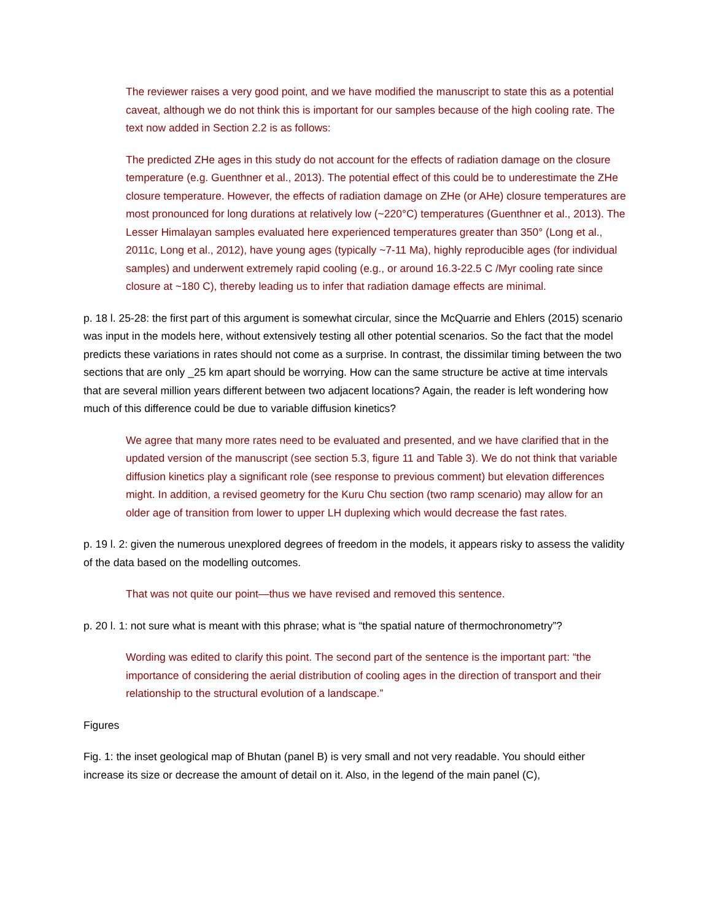The reviewer raises a very good point, and we have modified the manuscript to state this as a potential caveat, although we do not think this is important for our samples because of the high cooling rate. The text now added in Section 2.2 is as follows:
The predicted ZHe ages in this study do not account for the effects of radiation damage on the closure temperature (e.g. Guenthner et al., 2013). The potential effect of this could be to underestimate the ZHe closure temperature. However, the effects of radiation damage on ZHe (or AHe) closure temperatures are most pronounced for long durations at relatively low (~220°C) temperatures (Guenthner et al., 2013). The Lesser Himalayan samples evaluated here experienced temperatures greater than 350° (Long et al., 2011c, Long et al., 2012), have young ages (typically ~7-11 Ma), highly reproducible ages (for individual samples) and underwent extremely rapid cooling (e.g., or around 16.3-22.5 C /Myr cooling rate since closure at ~180 C), thereby leading us to infer that radiation damage effects are minimal.
p. 18 l. 25-28: the first part of this argument is somewhat circular, since the McQuarrie and Ehlers (2015) scenario was input in the models here, without extensively testing all other potential scenarios. So the fact that the model predicts these variations in rates should not come as a surprise. In contrast, the dissimilar timing between the two sections that are only _25 km apart should be worrying. How can the same structure be active at time intervals that are several million years different between two adjacent locations? Again, the reader is left wondering how much of this difference could be due to variable diffusion kinetics?
We agree that many more rates need to be evaluated and presented, and we have clarified that in the updated version of the manuscript (see section 5.3, figure 11 and Table 3). We do not think that variable diffusion kinetics play a significant role (see response to previous comment) but elevation differences might. In addition, a revised geometry for the Kuru Chu section (two ramp scenario) may allow for an older age of transition from lower to upper LH duplexing which would decrease the fast rates.
p. 19 l. 2: given the numerous unexplored degrees of freedom in the models, it appears risky to assess the validity of the data based on the modelling outcomes.
That was not quite our point—thus we have revised and removed this sentence.
p. 20 l. 1: not sure what is meant with this phrase; what is “the spatial nature of thermochronometry”?
Wording was edited to clarify this point. The second part of the sentence is the important part: “the importance of considering the aerial distribution of cooling ages in the direction of transport and their relationship to the structural evolution of a landscape.”
Figures
Fig. 1: the inset geological map of Bhutan (panel B) is very small and not very readable. You should either increase its size or decrease the amount of detail on it. Also, in the legend of the main panel (C),